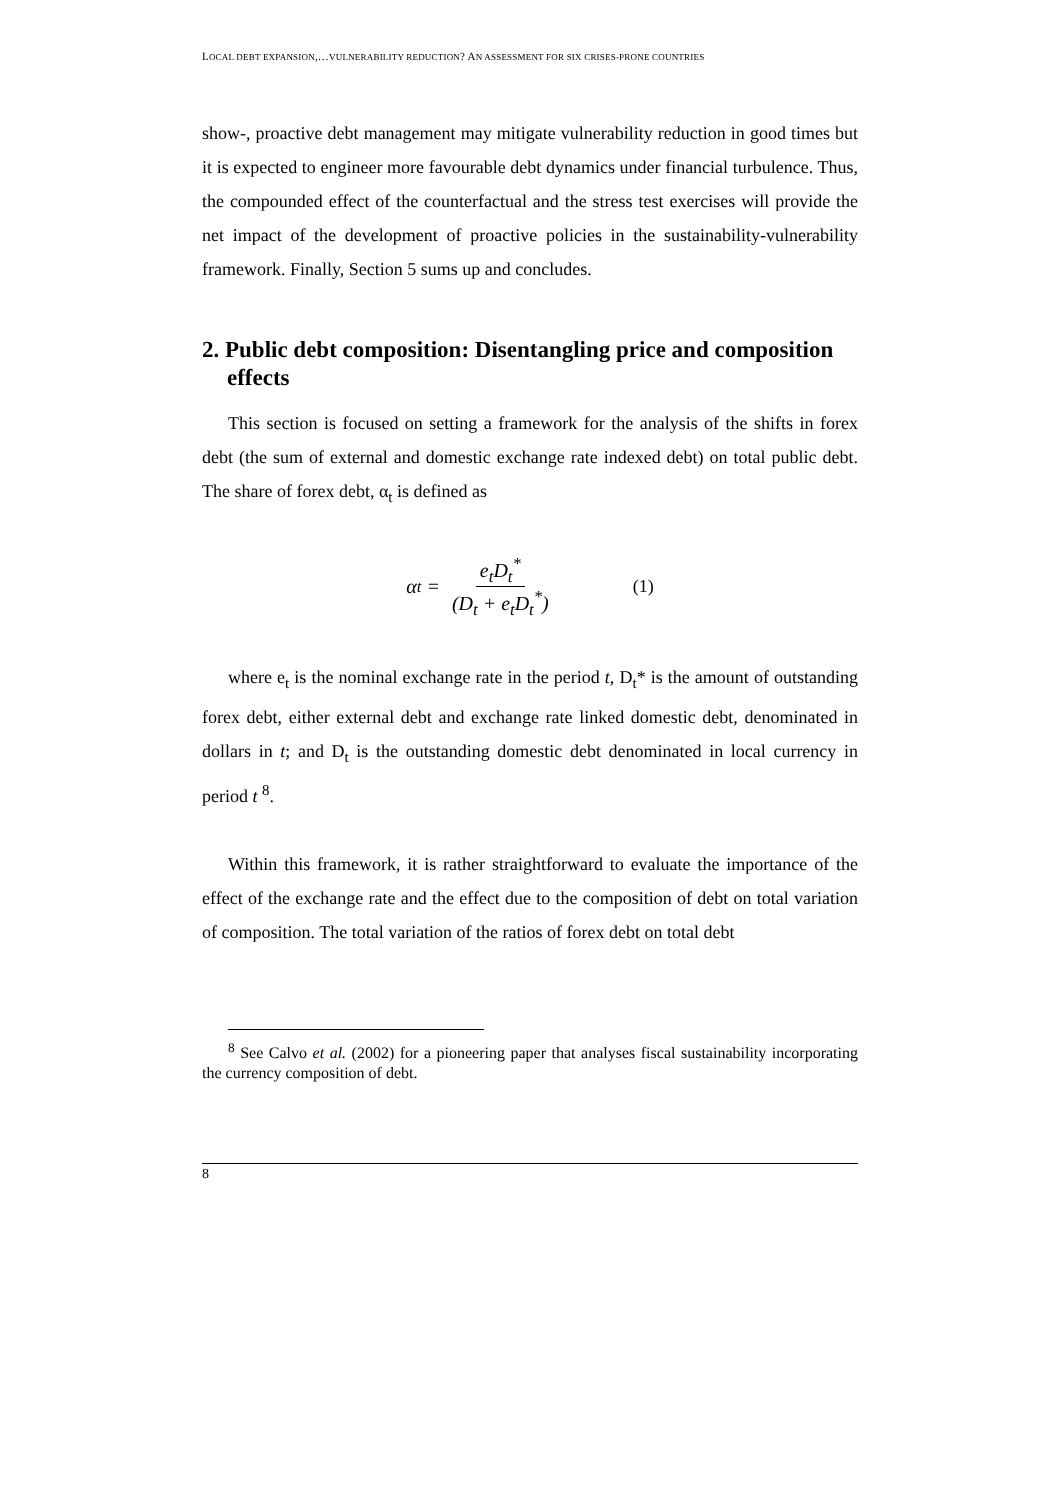LOCAL DEBT EXPANSION,…VULNERABILITY REDUCTION? AN ASSESSMENT FOR SIX CRISES-PRONE COUNTRIES
show-, proactive debt management may mitigate vulnerability reduction in good times but it is expected to engineer more favourable debt dynamics under financial turbulence. Thus, the compounded effect of the counterfactual and the stress test exercises will provide the net impact of the development of proactive policies in the sustainability-vulnerability framework. Finally, Section 5 sums up and concludes.
2. Public debt composition: Disentangling price and composition effects
This section is focused on setting a framework for the analysis of the shifts in forex debt (the sum of external and domestic exchange rate indexed debt) on total public debt. The share of forex debt, α<sub>t</sub> is defined as
α<sub>t</sub> = e<sub>t</sub>D<sub>t</sub><sup>*</sup> (D<sub>t</sub> + e<sub>t</sub>D<sub>t</sub><sup>*</sup>) (1)
where e<sub>t</sub> is the nominal exchange rate in the period t, D<sub>t</sub>* is the amount of outstanding forex debt, either external debt and exchange rate linked domestic debt, denominated in dollars in t; and D<sub>t</sub> is the outstanding domestic debt denominated in local currency in period t <sup>8</sup>.
Within this framework, it is rather straightforward to evaluate the importance of the effect of the exchange rate and the effect due to the composition of debt on total variation of composition. The total variation of the ratios of forex debt on total debt
<sup>8</sup> See Calvo et al. (2002) for a pioneering paper that analyses fiscal sustainability incorporating the currency composition of debt.
8